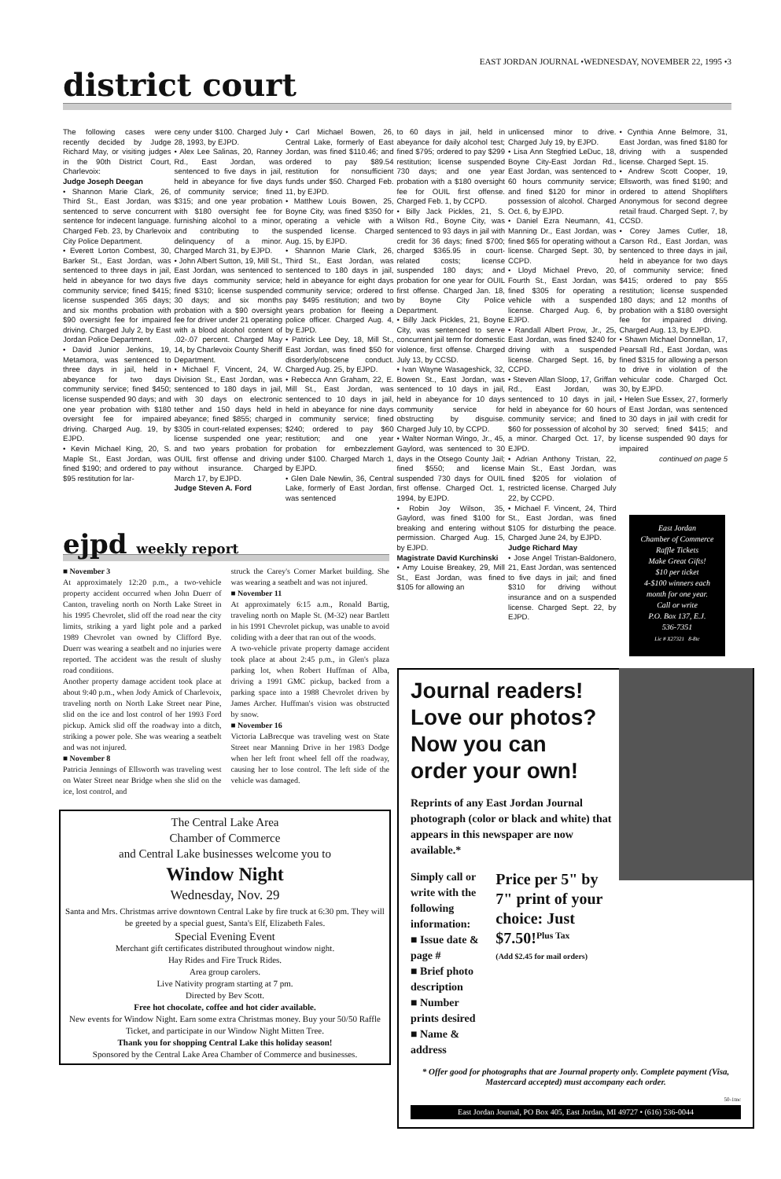EAST JORDAN JOURNAL •WEDNESDAY, NOVEMBER 22, 1995 •3
district court
The following cases were recently decided by Judge Richard May, or visiting judges in the 90th District Court, Charlevoix:
Judge Joseph Deegan
• Shannon Marie Clark, 26, Third St., East Jordan, was sentenced to serve concurrent sentence for indecent language. Charged Feb. 23, by Charlevoix City Police Department.
• Everett Lorton Combest, 30, Barker St., East Jordan, was sentenced to three days in jail, held in abeyance for two days community service; fined $415; license suspended 365 days; and six months probation with $90 oversight fee for impaired driving. Charged July 2, by East Jordan Police Department.
• David Junior Jenkins, 19, Metamora, was sentenced to three days in jail, held in abeyance for two days community service; fined $450; license suspended 90 days; and one year probation with $180 oversight fee for impaired driving. Charged Aug. 19, by EJPD.
• Kevin Michael King, 20, S. Maple St., East Jordan, was fined $190; and ordered to pay $95 restitution for lar-
ceny under $100. Charged July 28, 1993, by EJPD.
• Alex Lee Salinas, 20, Ranney Rd., East Jordan, was sentenced to five days in jail, held in abeyance for five days of community service; fined $315; and one year probation with $180 oversight fee for furnishing alcohol to a minor, and contributing to the delinquency of a minor. Charged March 31, by EJPD.
• John Albert Sutton, 19, Mill St., East Jordan, was sentenced to five days community service; fined $310; license suspended 30 days; and six months probation with a $90 oversight fee for driver under 21 operating with a blood alcohol content of .02-.07 percent. Charged May 14, by Charlevoix County Sheriff Department.
• Michael F, Vincent, 24, W. Division St., East Jordan, was sentenced to 180 days in jail, with 30 days on electronic tether and 150 days held in abeyance; fined $855; charged $305 in court-related expenses; license suspended one year; and two years probation for OUIL first offense and driving without insurance. Charged March 17, by EJPD.
Judge Steven A. Ford
• Carl Michael Bowen, 26, Central Lake, formerly of East Jordan, was fined $110.46; and ordered to pay $89.54 restitution for nonsufficient funds under $50. Charged Feb. 11, by EJPD.
• Matthew Louis Bowen, 25, Boyne City, was fined $350 for operating a vehicle with a suspended license. Charged Aug. 15, by EJPD.
• Shannon Marie Clark, 26, Third St., East Jordan, was sentenced to 180 days in jail, held in abeyance for eight days community service; ordered to pay $495 restitution; and two years probation for fleeing a police officer. Charged Aug. 4, by EJPD.
• Patrick Lee Dey, 18, Mill St., East Jordan, was fined $50 for disorderly/obscene conduct. Charged Aug. 25, by EJPD.
• Rebecca Ann Graham, 22, E. Mill St., East Jordan, was sentenced to 10 days in jail, held in abeyance for nine days in community service; fined $240; ordered to pay $60 restitution; and one year probation for embezzlement under $100. Charged March 1, by EJPD.
• Glen Dale Newlin, 36, Central Lake, formerly of East Jordan, was sentenced
to 60 days in jail, held in abeyance for daily alcohol test; fined $795; ordered to pay $299 restitution; license suspended 730 days; and one year probation with a $180 oversight fee for OUIL first offense. Charged Feb. 1, by CCPD.
• Billy Jack Pickles, 21, S. Wilson Rd., Boyne City, was sentenced to 93 days in jail with credit for 36 days; fined $700; charged $365.95 in court-related costs; license suspended 180 days; and probation for one year for OUIL first offense. Charged Jan. 18, by Boyne City Police Department.
• Billy Jack Pickles, 21, Boyne City, was sentenced to serve concurrent jail term for domestic violence, first offense. Charged July 13, by CCSD.
• Ivan Wayne Wasageshick, 32, Bowen St., East Jordan, was sentenced to 10 days in jail, held in abeyance for 10 days community service for obstructing by disguise. Charged July 10, by CCPD.
• Walter Norman Wingo, Jr., 45, Gaylord, was sentenced to 30 days in the Otsego County Jail; fined $550; and license suspended 730 days for OUIL first offense. Charged Oct. 1, 1994, by EJPD.
• Robin Joy Wilson, 35, Gaylord, was fined $100 for breaking and entering without permission. Charged Aug. 15, by EJPD.
Magistrate David Kurchinski
• Amy Louise Breakey, 29, Mill St., East Jordan, was fined $105 for allowing an
unlicensed minor to drive. Charged July 19, by EJPD.
• Lisa Ann Stegfried LeDuc, 18, Boyne City-East Jordan Rd., East Jordan, was sentenced to 60 hours community service; and fined $120 for minor in possession of alcohol. Charged Oct. 6, by EJPD.
• Daniel Ezra Neumann, 41, Manning Dr., East Jordan, was fined $65 for operating without a license. Charged Sept. 30, by CCPD.
• Lloyd Michael Prevo, 20, Fourth St., East Jordan, was fined $305 for operating a vehicle with a suspended license. Charged Aug. 6, by EJPD.
• Randall Albert Prow, Jr., 25, East Jordan, was fined $240 for driving with a suspended license. Charged Sept. 16, by CCPD.
• Steven Allan Sloop, 17, Griffan Rd., East Jordan, was sentenced to 10 days in jail, held in abeyance for 60 hours community service; and fined $60 for possession of alcohol by a minor. Charged Oct. 17, by EJPD.
• Adrian Anthony Tristan, 22, Main St., East Jordan, was fined $205 for violation of restricted license. Charged July 22, by CCPD.
• Michael F. Vincent, 24, Third St., East Jordan, was fined $105 for disturbing the peace. Charged June 24, by EJPD.
Judge Richard May
• Jose Angel Tristan-Baldonero, 21, East Jordan, was sentenced to five days in jail; and fined $310 for driving without insurance and on a suspended license. Charged Sept. 22, by EJPD.
• Cynthia Anne Belmore, 31, East Jordan, was fined $180 for driving with a suspended license. Charged Sept. 15.
• Andrew Scott Cooper, 19, Ellsworth, was fined $190; and ordered to attend Shoplifters Anonymous for second degree retail fraud. Charged Sept. 7, by CCSD.
• Corey James Cutler, 18, Carson Rd., East Jordan, was sentenced to three days in jail, held in abeyance for two days of community service; fined $415; ordered to pay $55 restitution; license suspended 180 days; and 12 months of probation with a $180 oversight fee for impaired driving. Charged Aug. 13, by EJPD.
• Shawn Michael Donnellan, 17, Pearsall Rd., East Jordan, was fined $315 for allowing a person to drive in violation of the vehicular code. Charged Oct. 30, by EJPD.
• Helen Sue Essex, 27, formerly of East Jordan, was sentenced to 30 days in jail with credit for 30 served; fined $415; and license suspended 90 days for impaired
continued on page 5
East Jordan
Chamber of Commerce
Raffle Tickets
Make Great Gifts!
$10 per ticket
4-$100 winners each
month for one year.
Call or write
P.O. Box 137, E.J.
536-7351
Lic # X27321 8-8tc
ejpd weekly report
■ November 3
At approximately 12:20 p.m., a two-vehicle property accident occurred when John Duerr of Canton, traveling north on North Lake Street in his 1995 Chevrolet, slid off the road near the city limits, striking a yard light pole and a parked 1989 Chevrolet van owned by Clifford Bye. Duerr was wearing a seatbelt and no injuries were reported. The accident was the result of slushy road conditions.
Another property damage accident took place at about 9:40 p.m., when Jody Amick of Charlevoix, traveling north on North Lake Street near Pine, slid on the ice and lost control of her 1993 Ford pickup. Amick slid off the roadway into a ditch, striking a power pole. She was wearing a seatbelt and was not injured.
■ November 8
Patricia Jennings of Ellsworth was traveling west on Water Street near Bridge when she slid on the ice, lost control, and
struck the Carey's Corner Market building. She was wearing a seatbelt and was not injured.
■ November 11
At approximately 6:15 a.m., Ronald Bartig, traveling north on Maple St. (M-32) near Bartlett in his 1991 Chevrolet pickup, was unable to avoid coliding with a deer that ran out of the woods.
A two-vehicle private property damage accident took place at about 2:45 p.m., in Glen's plaza parking lot, when Robert Huffman of Alba, driving a 1991 GMC pickup, backed from a parking space into a 1988 Chevrolet driven by James Archer. Huffman's vision was obstructed by snow.
■ November 16
Victoria LaBrecque was traveling west on State Street near Manning Drive in her 1983 Dodge when her left front wheel fell off the roadway, causing her to lose control. The left side of the vehicle was damaged.
The Central Lake Area
Chamber of Commerce
and Central Lake businesses welcome you to
Window Night
Wednesday, Nov. 29
Santa and Mrs. Christmas arrive downtown Central Lake by fire truck at 6:30 pm. They will be greeted by a special guest, Santa's Elf, Elizabeth Fales.
Special Evening Event
Merchant gift certificates distributed throughout window night.
Hay Rides and Fire Truck Rides.
Area group carolers.
Live Nativity program starting at 7 pm.
Directed by Bev Scott.
Free hot chocolate, coffee and hot cider available.
New events for Window Night. Earn some extra Christmas money. Buy your 50/50 Raffle Ticket, and participate in our Window Night Mitten Tree.
Thank you for shopping Central Lake this holiday season!
Sponsored by the Central Lake Area Chamber of Commerce and businesses.
Journal readers!
Love our photos?
Now you can
order your own!
Reprints of any East Jordan Journal photograph (color or black and white) that appears in this newspaper are now available.*
Simply call or write with the following information:
■ Issue date & page #
■ Brief photo description
■ Number prints desired
■ Name & address
Price per 5" by 7" print of your choice: Just $7.50!<sup>Plus Tax</sup>
(Add $2.45 for mail orders)
* Offer good for photographs that are Journal property only. Complete payment (Visa, Mastercard accepted) must accompany each order.
50-1tnc
East Jordan Journal, PO Box 405, East Jordan, MI 49727 • (616) 536-0044